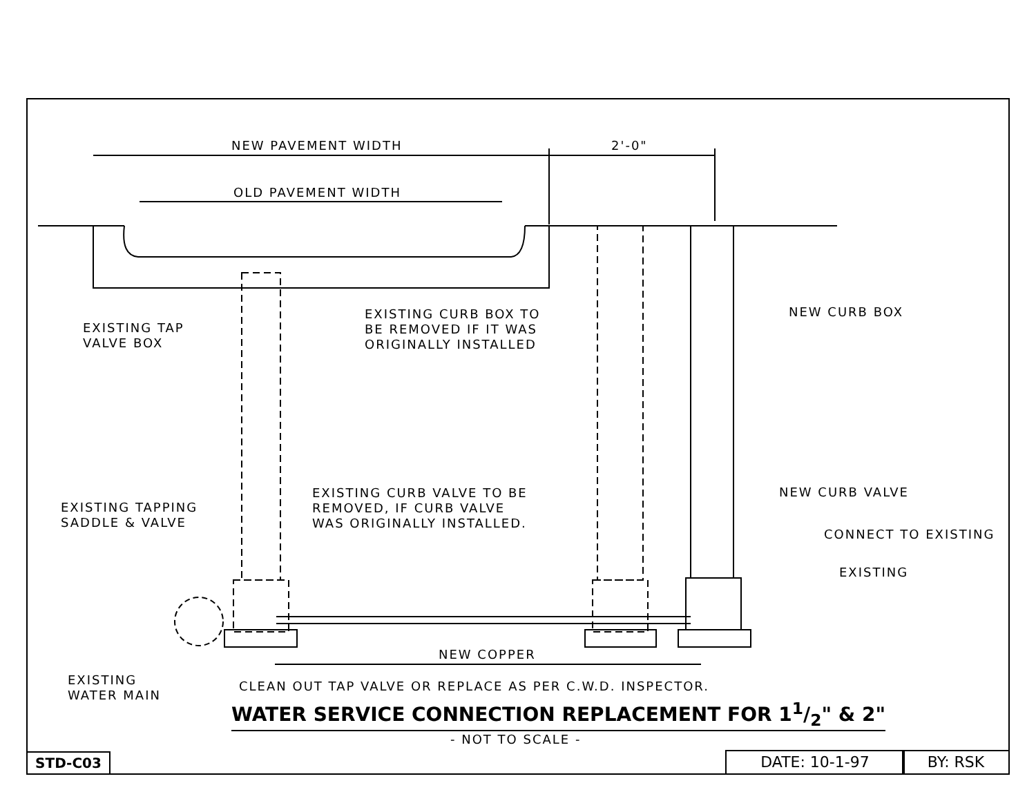NEW PAVEMENT WIDTH 2'-0"
OLD PAVEMENT WIDTH
EXISTING TAP
VALVE BOX
EXISTING CURB BOX TO
BE REMOVED IF IT WAS
ORIGINALLY INSTALLED
NEW CURB BOX
EXISTING TAPPING
SADDLE & VALVE
EXISTING CURB VALVE TO BE
REMOVED, IF CURB VALVE
WAS ORIGINALLY INSTALLED.
NEW CURB VALVE
CONNECT TO EXISTING
EXISTING
NEW COPPER
EXISTING
WATER MAIN
CLEAN OUT TAP VALVE OR REPLACE AS PER C.W.D. INSPECTOR.
WATER SERVICE CONNECTION REPLACEMENT FOR 11/2" & 2"
- NOT TO SCALE -
STD-C03 DATE: 10-1-97 BY: RSK